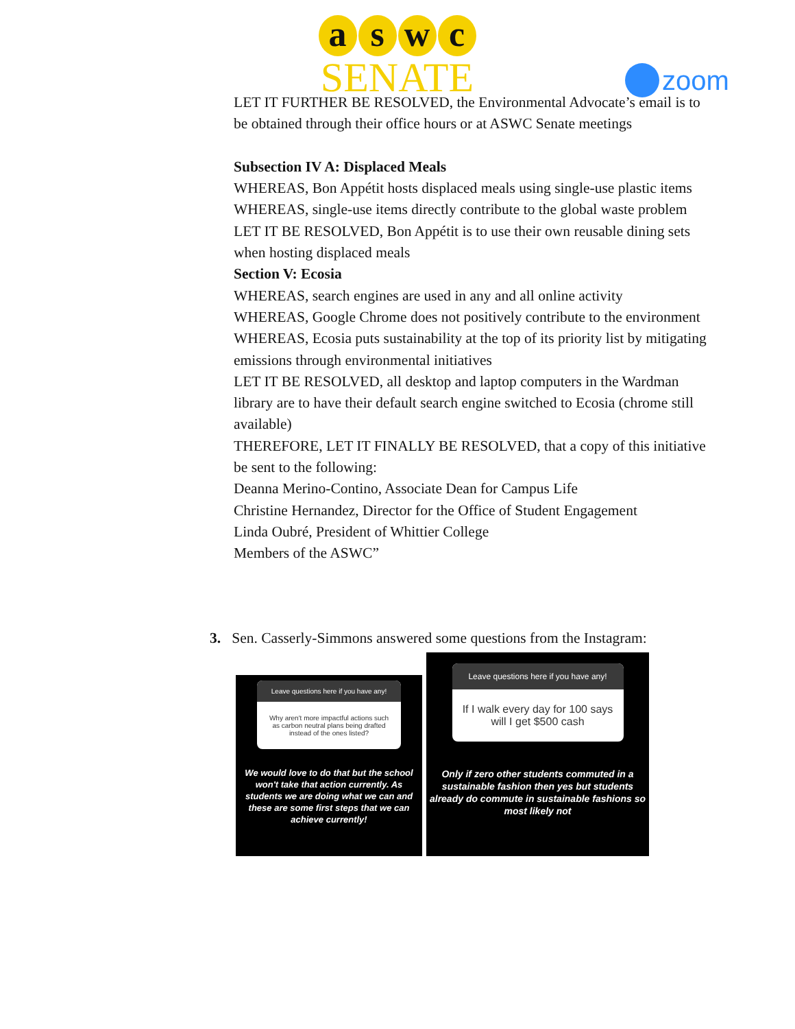a s w c
SENATE
zoom
LET IT FURTHER BE RESOLVED, the Environmental Advocate’s email is to be obtained through their office hours or at ASWC Senate meetings
Subsection IV A: Displaced Meals
WHEREAS, Bon Appétit hosts displaced meals using single-use plastic items WHEREAS, single-use items directly contribute to the global waste problem
LET IT BE RESOLVED, Bon Appétit is to use their own reusable dining sets when hosting displaced meals
Section V: Ecosia
WHEREAS, search engines are used in any and all online activity
WHEREAS, Google Chrome does not positively contribute to the environment
WHEREAS, Ecosia puts sustainability at the top of its priority list by mitigating emissions through environmental initiatives
LET IT BE RESOLVED, all desktop and laptop computers in the Wardman library are to have their default search engine switched to Ecosia (chrome still available)
THEREFORE, LET IT FINALLY BE RESOLVED, that a copy of this initiative be sent to the following:
Deanna Merino-Contino, Associate Dean for Campus Life
Christine Hernandez, Director for the Office of Student Engagement
Linda Oubré, President of Whittier College
Members of the ASWC”
3. Sen. Casserly-Simmons answered some questions from the Instagram:
Leave questions here if you have any!
Why aren't more impactful actions such as carbon neutral plans being drafted instead of the ones listed?
We would love to do that but the school won't take that action currently. As students we are doing what we can and these are some first steps that we can achieve currently!
Leave questions here if you have any!
If I walk every day for 100 says will I get $500 cash
Only if zero other students commuted in a sustainable fashion then yes but students already do commute in sustainable fashions so most likely not